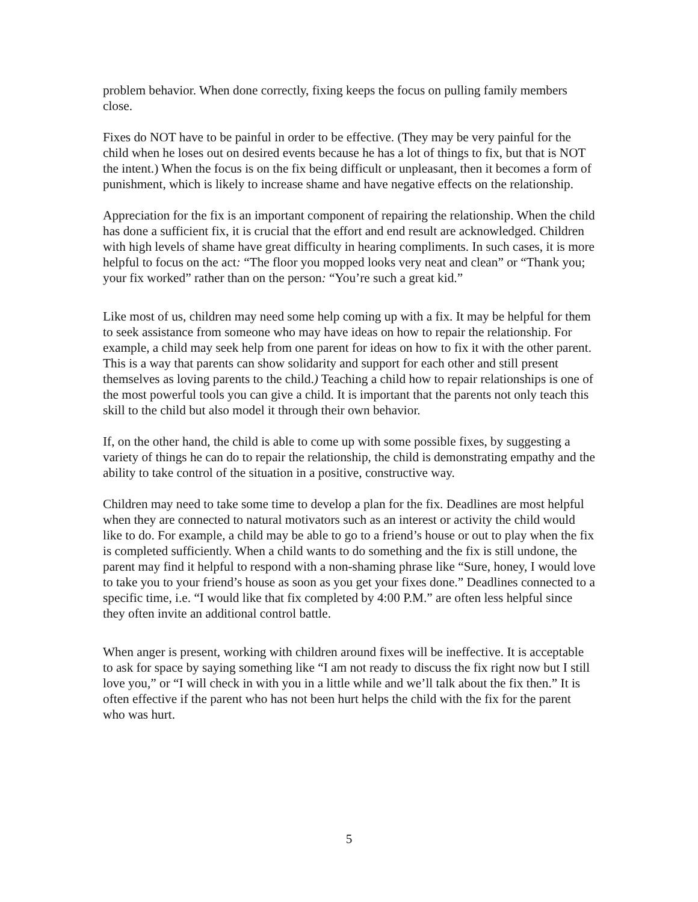problem behavior. When done correctly, fixing keeps the focus on pulling family members close.
Fixes do NOT have to be painful in order to be effective. (They may be very painful for the child when he loses out on desired events because he has a lot of things to fix, but that is NOT the intent.) When the focus is on the fix being difficult or unpleasant, then it becomes a form of punishment, which is likely to increase shame and have negative effects on the relationship.
Appreciation for the fix is an important component of repairing the relationship. When the child has done a sufficient fix, it is crucial that the effort and end result are acknowledged. Children with high levels of shame have great difficulty in hearing compliments. In such cases, it is more helpful to focus on the act: “The floor you mopped looks very neat and clean” or “Thank you; your fix worked” rather than on the person: “You’re such a great kid.”
Like most of us, children may need some help coming up with a fix. It may be helpful for them to seek assistance from someone who may have ideas on how to repair the relationship. For example, a child may seek help from one parent for ideas on how to fix it with the other parent. This is a way that parents can show solidarity and support for each other and still present themselves as loving parents to the child.) Teaching a child how to repair relationships is one of the most powerful tools you can give a child. It is important that the parents not only teach this skill to the child but also model it through their own behavior.
If, on the other hand, the child is able to come up with some possible fixes, by suggesting a variety of things he can do to repair the relationship, the child is demonstrating empathy and the ability to take control of the situation in a positive, constructive way.
Children may need to take some time to develop a plan for the fix. Deadlines are most helpful when they are connected to natural motivators such as an interest or activity the child would like to do. For example, a child may be able to go to a friend’s house or out to play when the fix is completed sufficiently. When a child wants to do something and the fix is still undone, the parent may find it helpful to respond with a non-shaming phrase like “Sure, honey, I would love to take you to your friend’s house as soon as you get your fixes done.” Deadlines connected to a specific time, i.e. “I would like that fix completed by 4:00 P.M.” are often less helpful since they often invite an additional control battle.
When anger is present, working with children around fixes will be ineffective. It is acceptable to ask for space by saying something like “I am not ready to discuss the fix right now but I still love you,” or “I will check in with you in a little while and we’ll talk about the fix then.” It is often effective if the parent who has not been hurt helps the child with the fix for the parent who was hurt.
5